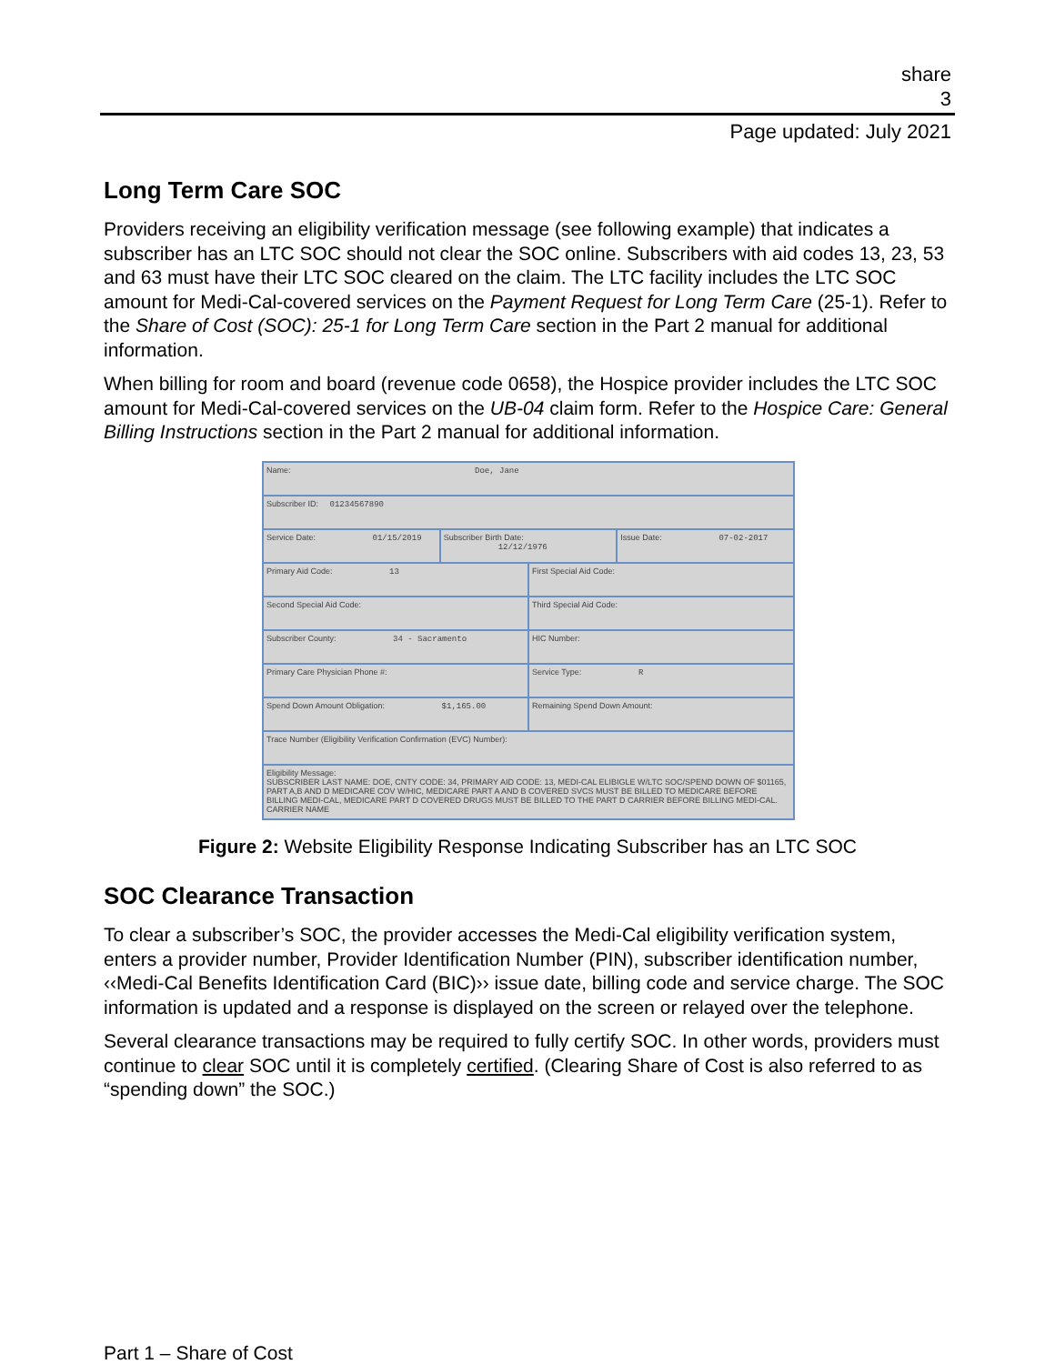share
3
Page updated: July 2021
Long Term Care SOC
Providers receiving an eligibility verification message (see following example) that indicates a subscriber has an LTC SOC should not clear the SOC online. Subscribers with aid codes 13, 23, 53 and 63 must have their LTC SOC cleared on the claim. The LTC facility includes the LTC SOC amount for Medi-Cal-covered services on the Payment Request for Long Term Care (25-1). Refer to the Share of Cost (SOC): 25-1 for Long Term Care section in the Part 2 manual for additional information.
When billing for room and board (revenue code 0658), the Hospice provider includes the LTC SOC amount for Medi-Cal-covered services on the UB-04 claim form. Refer to the Hospice Care: General Billing Instructions section in the Part 2 manual for additional information.
Name: Doe, Jane
Subscriber ID: 01234567890
Service Date: 01/15/2019 Subscriber Birth Date: 12/12/1976
Issue Date: 07-02-2017
Primary Aid Code: 13 First Special Aid Code:
Second Special Aid Code: Third Special Aid Code:
Subscriber County: 34 - Sacramento
HIC Number:
Primary Care Physician Phone #:
Service Type: R
Spend Down Amount Obligation: $1,165.00
Remaining Spend Down Amount:
Trace Number (Eligibility Verification Confirmation (EVC) Number):
Eligibility Message:
SUBSCRIBER LAST NAME: DOE, CNTY CODE: 34, PRIMARY AID CODE: 13, MEDI-CAL ELIBIGLE W/LTC SOC/SPEND DOWN OF $01165, PART A,B AND D MEDICARE COV W/HIC, MEDICARE PART A AND B COVERED SVCS MUST BE BILLED TO MEDICARE BEFORE BILLING MEDI-CAL, MEDICARE PART D COVERED DRUGS MUST BE BILLED TO THE PART D CARRIER BEFORE BILLING MEDI-CAL. CARRIER NAME
Figure 2: Website Eligibility Response Indicating Subscriber has an LTC SOC
SOC Clearance Transaction
To clear a subscriber’s SOC, the provider accesses the Medi-Cal eligibility verification system, enters a provider number, Provider Identification Number (PIN), subscriber identification number, ‹‹Medi-Cal Benefits Identification Card (BIC)›› issue date, billing code and service charge. The SOC information is updated and a response is displayed on the screen or relayed over the telephone.
Several clearance transactions may be required to fully certify SOC. In other words, providers must continue to clear SOC until it is completely certified. (Clearing Share of Cost is also referred to as “spending down” the SOC.)
Part 1 – Share of Cost